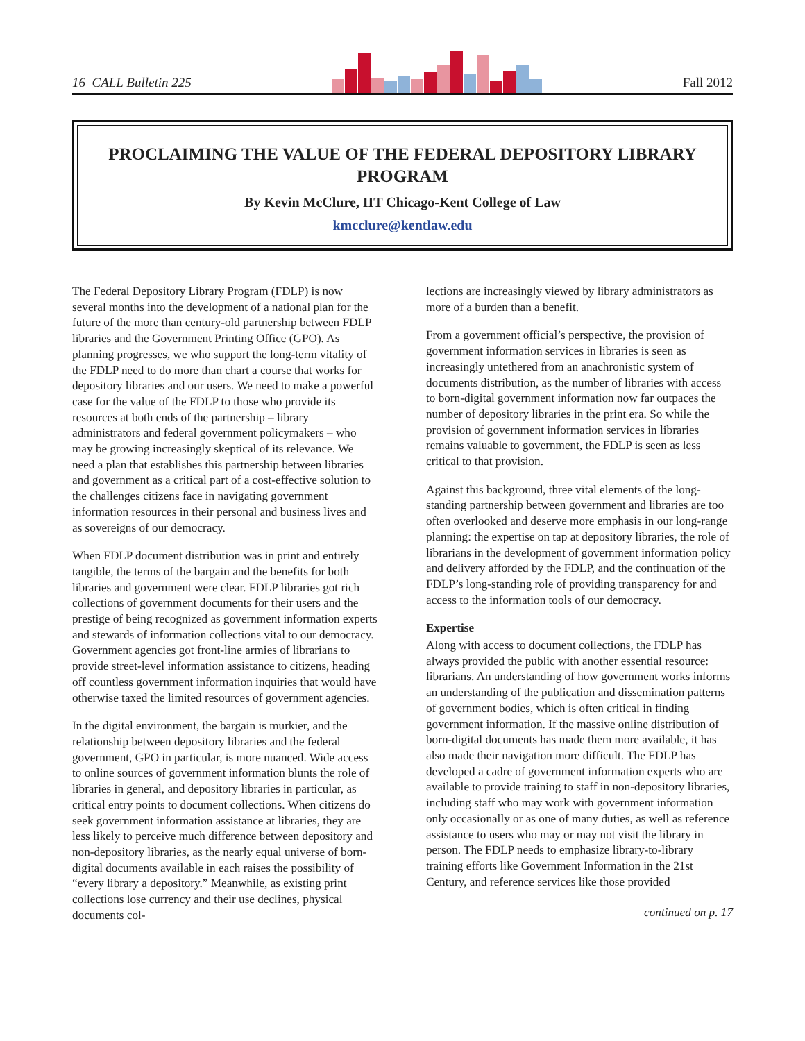16 CALL Bulletin 225
Fall 2012
PROCLAIMING THE VALUE OF THE FEDERAL DEPOSITORY LIBRARY PROGRAM
By Kevin McClure, IIT Chicago-Kent College of Law
kmcclure@kentlaw.edu
The Federal Depository Library Program (FDLP) is now several months into the development of a national plan for the future of the more than century-old partnership between FDLP libraries and the Government Printing Office (GPO). As planning progresses, we who support the long-term vitality of the FDLP need to do more than chart a course that works for depository libraries and our users. We need to make a powerful case for the value of the FDLP to those who provide its resources at both ends of the partnership – library administrators and federal government policymakers – who may be growing increasingly skeptical of its relevance. We need a plan that establishes this partnership between libraries and government as a critical part of a cost-effective solution to the challenges citizens face in navigating government information resources in their personal and business lives and as sovereigns of our democracy.
When FDLP document distribution was in print and entirely tangible, the terms of the bargain and the benefits for both libraries and government were clear. FDLP libraries got rich collections of government documents for their users and the prestige of being recognized as government information experts and stewards of information collections vital to our democracy. Government agencies got front-line armies of librarians to provide street-level information assistance to citizens, heading off countless government information inquiries that would have otherwise taxed the limited resources of government agencies.
In the digital environment, the bargain is murkier, and the relationship between depository libraries and the federal government, GPO in particular, is more nuanced. Wide access to online sources of government information blunts the role of libraries in general, and depository libraries in particular, as critical entry points to document collections. When citizens do seek government information assistance at libraries, they are less likely to perceive much difference between depository and non-depository libraries, as the nearly equal universe of born-digital documents available in each raises the possibility of “every library a depository.” Meanwhile, as existing print collections lose currency and their use declines, physical documents col-
lections are increasingly viewed by library administrators as more of a burden than a benefit.
From a government official’s perspective, the provision of government information services in libraries is seen as increasingly untethered from an anachronistic system of documents distribution, as the number of libraries with access to born-digital government information now far outpaces the number of depository libraries in the print era. So while the provision of government information services in libraries remains valuable to government, the FDLP is seen as less critical to that provision.
Against this background, three vital elements of the long-standing partnership between government and libraries are too often overlooked and deserve more emphasis in our long-range planning: the expertise on tap at depository libraries, the role of librarians in the development of government information policy and delivery afforded by the FDLP, and the continuation of the FDLP’s long-standing role of providing transparency for and access to the information tools of our democracy.
Expertise
Along with access to document collections, the FDLP has always provided the public with another essential resource: librarians. An understanding of how government works informs an understanding of the publication and dissemination patterns of government bodies, which is often critical in finding government information. If the massive online distribution of born-digital documents has made them more available, it has also made their navigation more difficult. The FDLP has developed a cadre of government information experts who are available to provide training to staff in non-depository libraries, including staff who may work with government information only occasionally or as one of many duties, as well as reference assistance to users who may or may not visit the library in person. The FDLP needs to emphasize library-to-library training efforts like Government Information in the 21st Century, and reference services like those provided
continued on p. 17